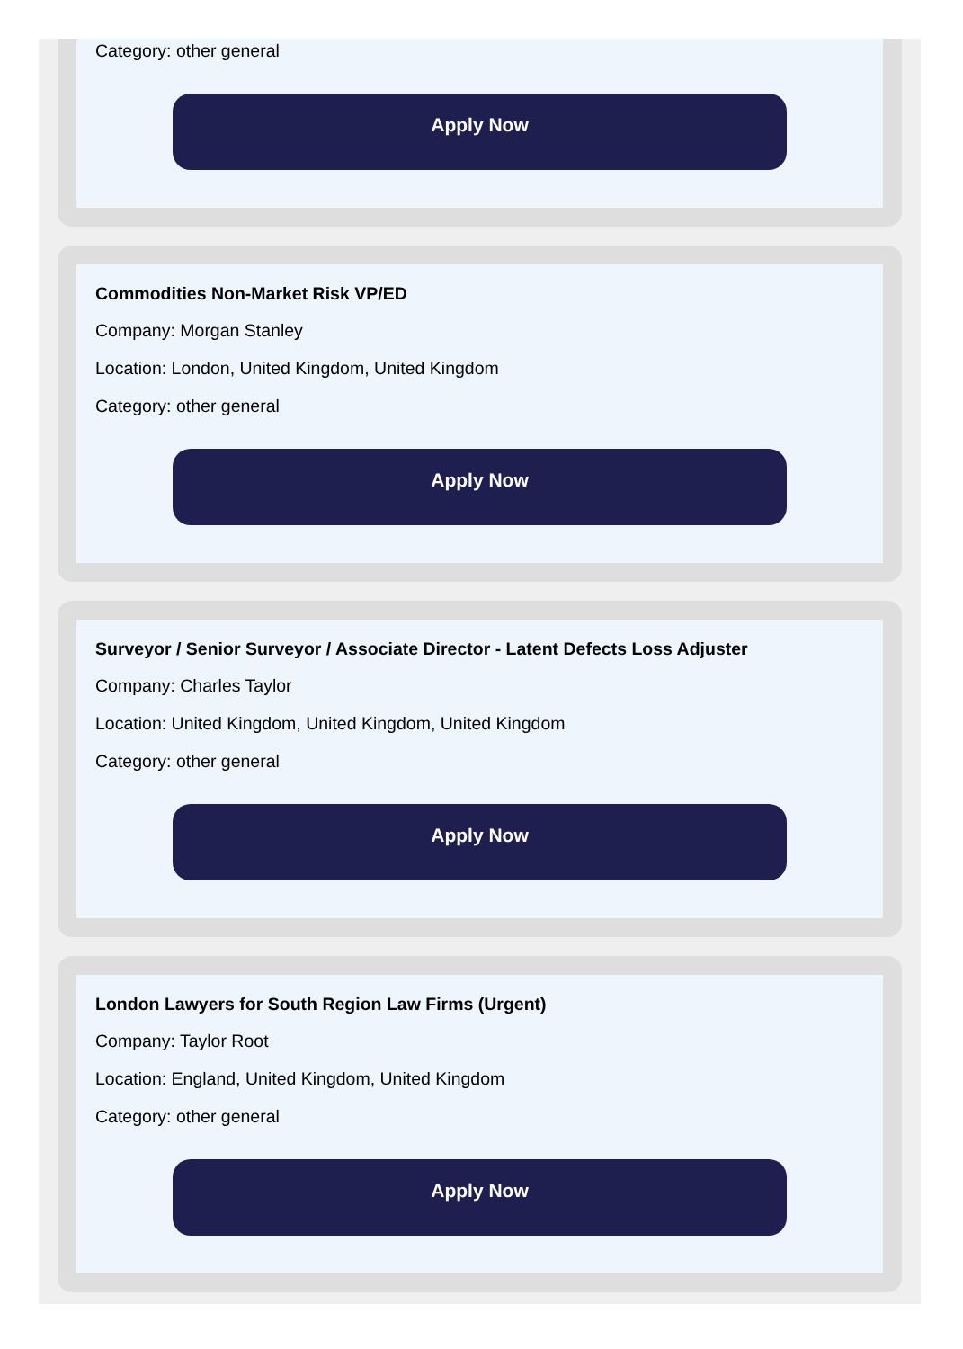Category: other general
Apply Now
Commodities Non-Market Risk VP/ED
Company: Morgan Stanley
Location: London, United Kingdom, United Kingdom
Category: other general
Apply Now
Surveyor / Senior Surveyor / Associate Director - Latent Defects Loss Adjuster
Company: Charles Taylor
Location: United Kingdom, United Kingdom, United Kingdom
Category: other general
Apply Now
London Lawyers for South Region Law Firms (Urgent)
Company: Taylor Root
Location: England, United Kingdom, United Kingdom
Category: other general
Apply Now